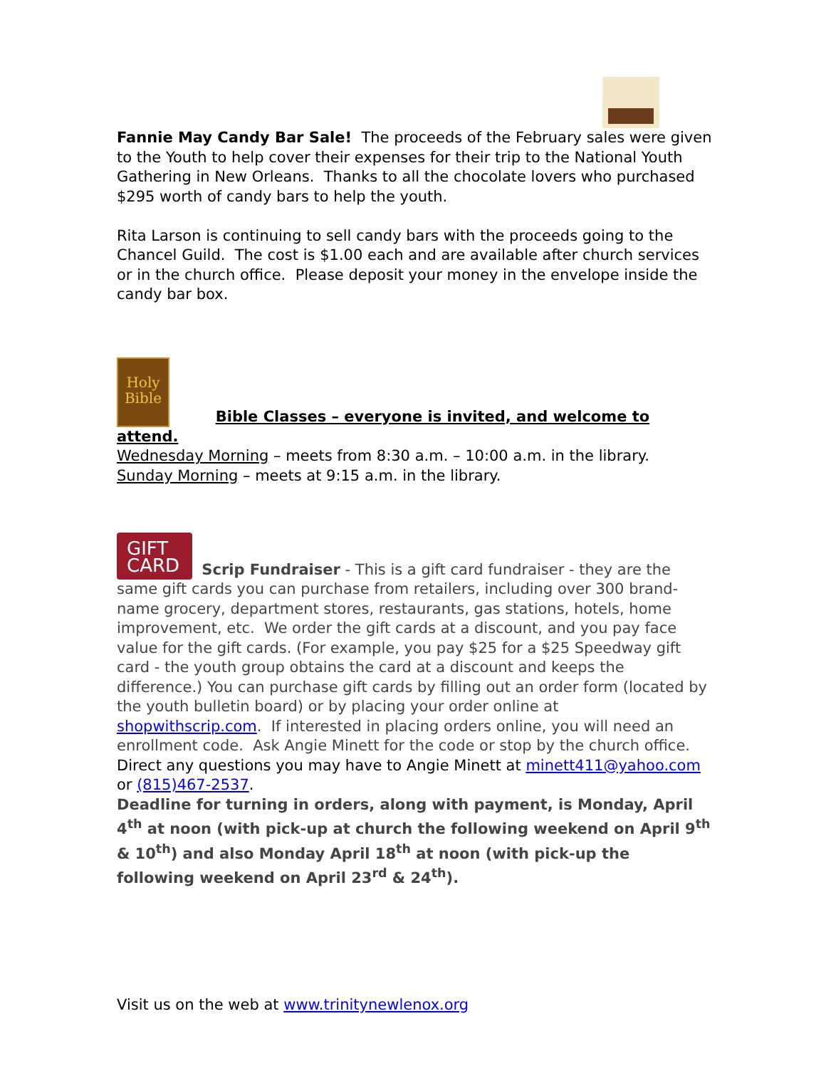Fannie May Candy Bar Sale! The proceeds of the February sales were given to the Youth to help cover their expenses for their trip to the National Youth Gathering in New Orleans. Thanks to all the chocolate lovers who purchased $295 worth of candy bars to help the youth.
Rita Larson is continuing to sell candy bars with the proceeds going to the Chancel Guild. The cost is $1.00 each and are available after church services or in the church office. Please deposit your money in the envelope inside the candy bar box.
Holy
Bible Bible Classes – everyone is invited, and welcome to attend.
Wednesday Morning – meets from 8:30 a.m. – 10:00 a.m. in the library.
Sunday Morning – meets at 9:15 a.m. in the library.
GIFT
CARD Scrip Fundraiser - This is a gift card fundraiser - they are the same gift cards you can purchase from retailers, including over 300 brand-name grocery, department stores, restaurants, gas stations, hotels, home improvement, etc. We order the gift cards at a discount, and you pay face value for the gift cards. (For example, you pay $25 for a $25 Speedway gift card - the youth group obtains the card at a discount and keeps the difference.) You can purchase gift cards by filling out an order form (located by the youth bulletin board) or by placing your order online at shopwithscrip.com. If interested in placing orders online, you will need an enrollment code. Ask Angie Minett for the code or stop by the church office. Direct any questions you may have to Angie Minett at minett411@yahoo.com or (815)467-2537.
Deadline for turning in orders, along with payment, is Monday, April 4<sup>th</sup> at noon (with pick-up at church the following weekend on April 9<sup>th</sup> & 10<sup>th</sup>) and also Monday April 18<sup>th</sup> at noon (with pick-up the following weekend on April 23<sup>rd</sup> & 24<sup>th</sup>).
Visit us on the web at www.trinitynewlenox.org